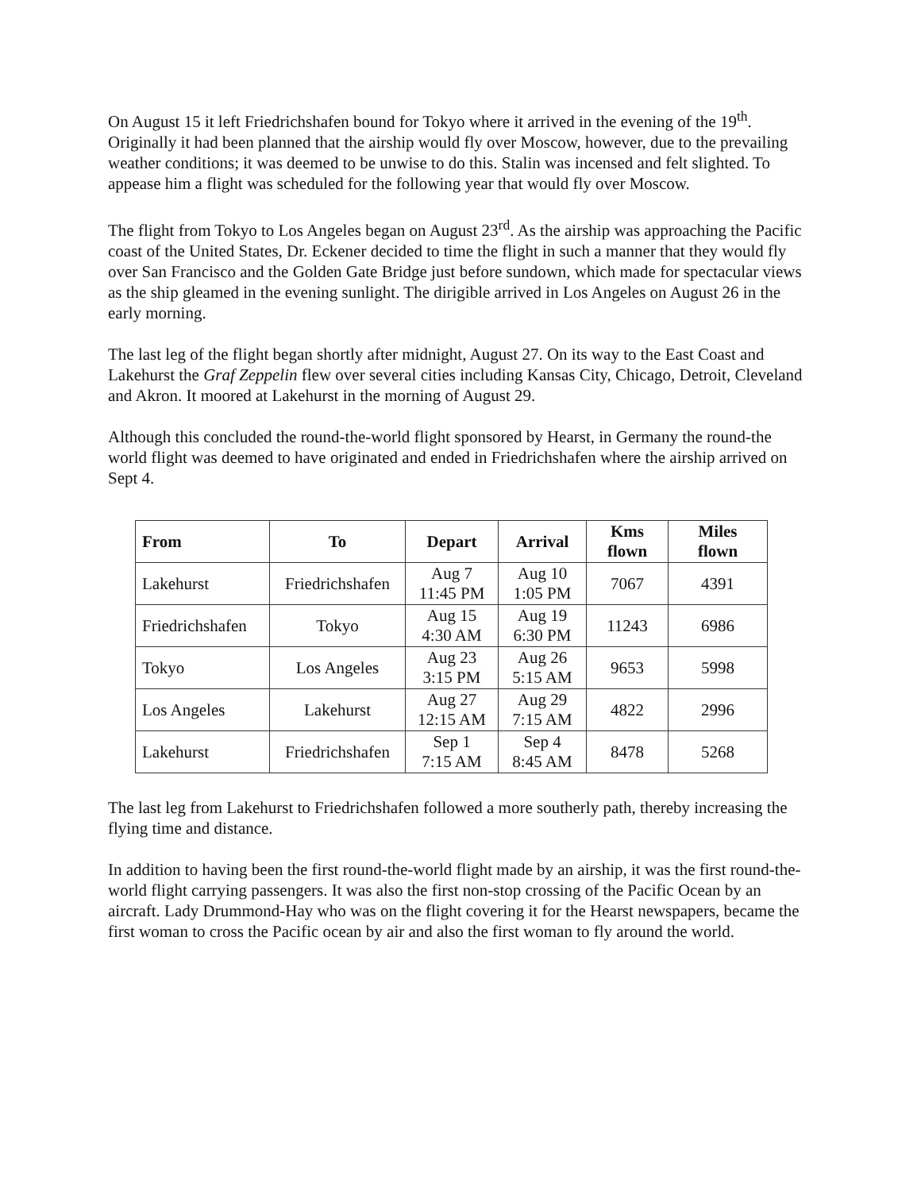On August 15 it left Friedrichshafen bound for Tokyo where it arrived in the evening of the 19<sup>th</sup>. Originally it had been planned that the airship would fly over Moscow, however, due to the prevailing weather conditions; it was deemed to be unwise to do this. Stalin was incensed and felt slighted. To appease him a flight was scheduled for the following year that would fly over Moscow.
The flight from Tokyo to Los Angeles began on August 23<sup>rd</sup>. As the airship was approaching the Pacific coast of the United States, Dr. Eckener decided to time the flight in such a manner that they would fly over San Francisco and the Golden Gate Bridge just before sundown, which made for spectacular views as the ship gleamed in the evening sunlight. The dirigible arrived in Los Angeles on August 26 in the early morning.
The last leg of the flight began shortly after midnight, August 27. On its way to the East Coast and Lakehurst the Graf Zeppelin flew over several cities including Kansas City, Chicago, Detroit, Cleveland and Akron. It moored at Lakehurst in the morning of August 29.
Although this concluded the round-the-world flight sponsored by Hearst, in Germany the round-the world flight was deemed to have originated and ended in Friedrichshafen where the airship arrived on Sept 4.
| From | To | Depart | Arrival | Kms flown | Miles flown |
| --- | --- | --- | --- | --- | --- |
| Lakehurst | Friedrichshafen | Aug 7 11:45 PM | Aug 10 1:05 PM | 7067 | 4391 |
| Friedrichshafen | Tokyo | Aug 15 4:30 AM | Aug 19 6:30 PM | 11243 | 6986 |
| Tokyo | Los Angeles | Aug 23 3:15 PM | Aug 26 5:15 AM | 9653 | 5998 |
| Los Angeles | Lakehurst | Aug 27 12:15 AM | Aug 29 7:15 AM | 4822 | 2996 |
| Lakehurst | Friedrichshafen | Sep 1 7:15 AM | Sep 4 8:45 AM | 8478 | 5268 |
The last leg from Lakehurst to Friedrichshafen followed a more southerly path, thereby increasing the flying time and distance.
In addition to having been the first round-the-world flight made by an airship, it was the first round-the-world flight carrying passengers. It was also the first non-stop crossing of the Pacific Ocean by an aircraft. Lady Drummond-Hay who was on the flight covering it for the Hearst newspapers, became the first woman to cross the Pacific ocean by air and also the first woman to fly around the world.